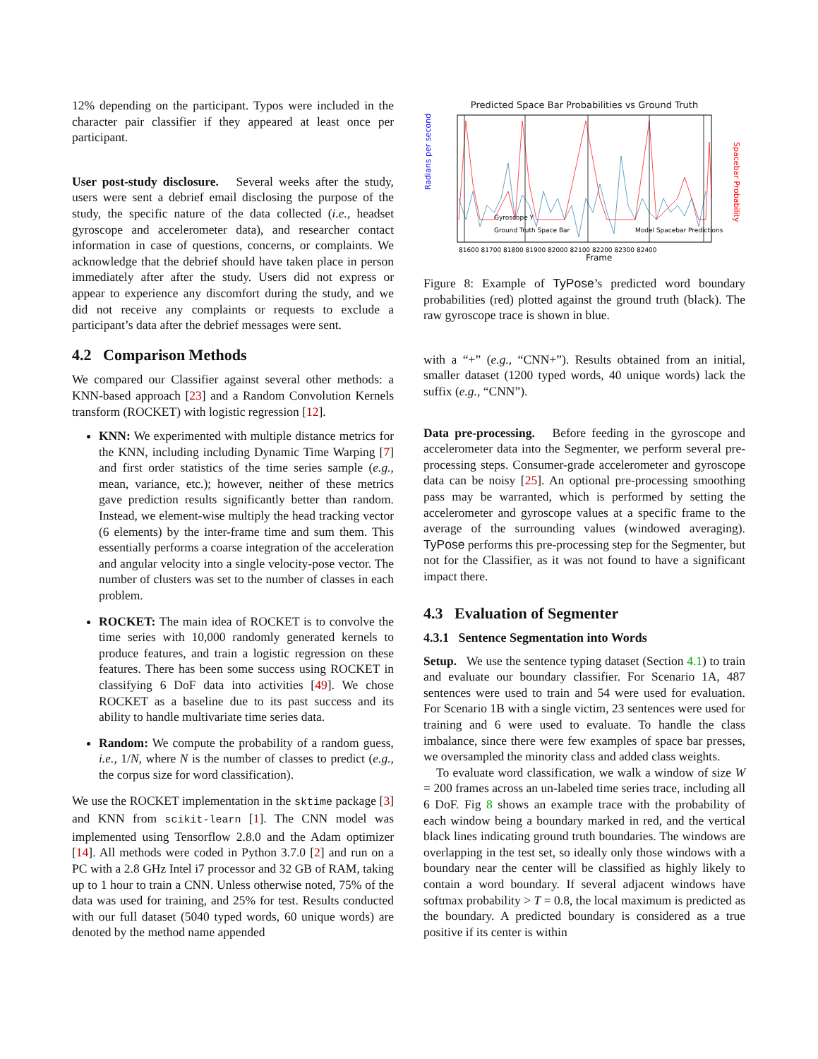12% depending on the participant. Typos were included in the character pair classifier if they appeared at least once per participant.
User post-study disclosure. Several weeks after the study, users were sent a debrief email disclosing the purpose of the study, the specific nature of the data collected (i.e., headset gyroscope and accelerometer data), and researcher contact information in case of questions, concerns, or complaints. We acknowledge that the debrief should have taken place in person immediately after after the study. Users did not express or appear to experience any discomfort during the study, and we did not receive any complaints or requests to exclude a participant’s data after the debrief messages were sent.
4.2 Comparison Methods
We compared our Classifier against several other methods: a KNN-based approach [23] and a Random Convolution Kernels transform (ROCKET) with logistic regression [12].
KNN: We experimented with multiple distance metrics for the KNN, including including Dynamic Time Warping [7] and first order statistics of the time series sample (e.g., mean, variance, etc.); however, neither of these metrics gave prediction results significantly better than random. Instead, we element-wise multiply the head tracking vector (6 elements) by the inter-frame time and sum them. This essentially performs a coarse integration of the acceleration and angular velocity into a single velocity-pose vector. The number of clusters was set to the number of classes in each problem.
ROCKET: The main idea of ROCKET is to convolve the time series with 10,000 randomly generated kernels to produce features, and train a logistic regression on these features. There has been some success using ROCKET in classifying 6 DoF data into activities [49]. We chose ROCKET as a baseline due to its past success and its ability to handle multivariate time series data.
Random: We compute the probability of a random guess, i.e., 1/N, where N is the number of classes to predict (e.g., the corpus size for word classification).
We use the ROCKET implementation in the sktime package [3] and KNN from scikit-learn [1]. The CNN model was implemented using Tensorflow 2.8.0 and the Adam optimizer [14]. All methods were coded in Python 3.7.0 [2] and run on a PC with a 2.8 GHz Intel i7 processor and 32 GB of RAM, taking up to 1 hour to train a CNN. Unless otherwise noted, 75% of the data was used for training, and 25% for test. Results conducted with our full dataset (5040 typed words, 60 unique words) are denoted by the method name appended
Predicted Space Bar Probabilities vs Ground Truth
Radians per second
Spacebar Probability
Gyroscope Y
Ground Truth Space Bar
Model Spacebar Predictions
81600 81700 81800 81900 82000 82100 82200 82300 82400
Frame
Figure 8: Example of TyPose’s predicted word boundary probabilities (red) plotted against the ground truth (black). The raw gyroscope trace is shown in blue.
with a “+” (e.g., “CNN+”). Results obtained from an initial, smaller dataset (1200 typed words, 40 unique words) lack the suffix (e.g., “CNN”).
Data pre-processing. Before feeding in the gyroscope and accelerometer data into the Segmenter, we perform several pre-processing steps. Consumer-grade accelerometer and gyroscope data can be noisy [25]. An optional pre-processing smoothing pass may be warranted, which is performed by setting the accelerometer and gyroscope values at a specific frame to the average of the surrounding values (windowed averaging). TyPose performs this pre-processing step for the Segmenter, but not for the Classifier, as it was not found to have a significant impact there.
4.3 Evaluation of Segmenter
4.3.1 Sentence Segmentation into Words
Setup. We use the sentence typing dataset (Section 4.1) to train and evaluate our boundary classifier. For Scenario 1A, 487 sentences were used to train and 54 were used for evaluation. For Scenario 1B with a single victim, 23 sentences were used for training and 6 were used to evaluate. To handle the class imbalance, since there were few examples of space bar presses, we oversampled the minority class and added class weights.
To evaluate word classification, we walk a window of size W = 200 frames across an un-labeled time series trace, including all 6 DoF. Fig 8 shows an example trace with the probability of each window being a boundary marked in red, and the vertical black lines indicating ground truth boundaries. The windows are overlapping in the test set, so ideally only those windows with a boundary near the center will be classified as highly likely to contain a word boundary. If several adjacent windows have softmax probability > T = 0.8, the local maximum is predicted as the boundary. A predicted boundary is considered as a true positive if its center is within